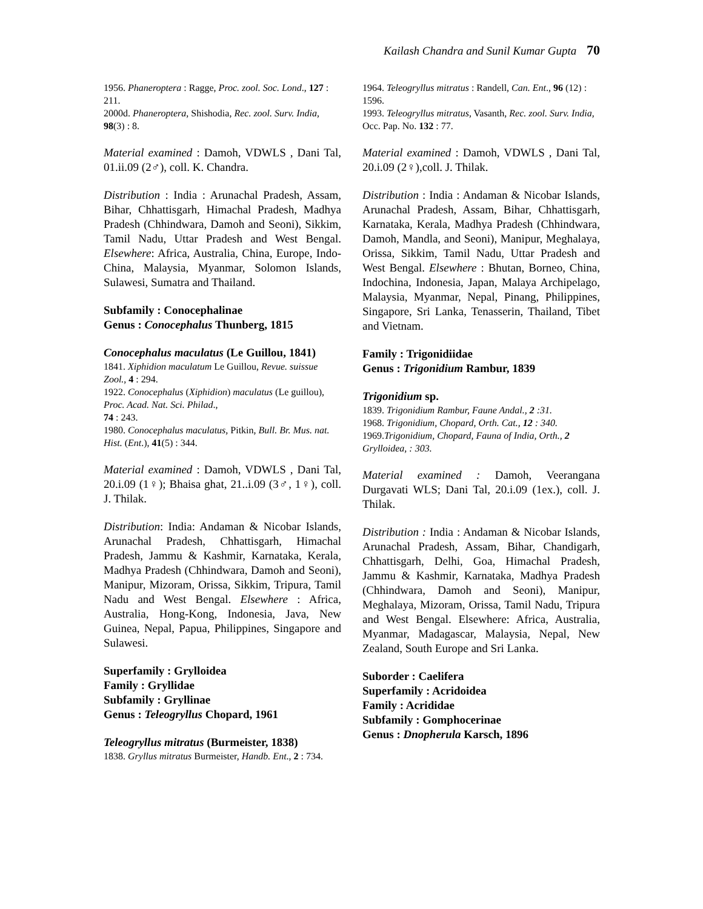Kailash Chandra and Sunil Kumar Gupta 70
1956. Phaneroptera : Ragge, Proc. zool. Soc. Lond., 127 : 211.
2000d. Phaneroptera, Shishodia, Rec. zool. Surv. India, 98(3) : 8.
Material examined : Damoh, VDWLS , Dani Tal, 01.ii.09 (2♂), coll. K. Chandra.
Distribution : India : Arunachal Pradesh, Assam, Bihar, Chhattisgarh, Himachal Pradesh, Madhya Pradesh (Chhindwara, Damoh and Seoni), Sikkim, Tamil Nadu, Uttar Pradesh and West Bengal. Elsewhere: Africa, Australia, China, Europe, Indo-China, Malaysia, Myanmar, Solomon Islands, Sulawesi, Sumatra and Thailand.
Subfamily : Conocephalinae
Genus : Conocephalus Thunberg, 1815
Conocephalus maculatus (Le Guillou, 1841)
1841. Xiphidion maculatum Le Guillou, Revue. suissue Zool., 4 : 294.
1922. Conocephalus (Xiphidion) maculatus (Le guillou), Proc. Acad. Nat. Sci. Philad.,
74 : 243.
1980. Conocephalus maculatus, Pitkin, Bull. Br. Mus. nat. Hist. (Ent.), 41(5) : 344.
Material examined : Damoh, VDWLS , Dani Tal, 20.i.09 (1♀); Bhaisa ghat, 21..i.09 (3♂, 1♀), coll. J. Thilak.
Distribution: India: Andaman & Nicobar Islands, Arunachal Pradesh, Chhattisgarh, Himachal Pradesh, Jammu & Kashmir, Karnataka, Kerala, Madhya Pradesh (Chhindwara, Damoh and Seoni), Manipur, Mizoram, Orissa, Sikkim, Tripura, Tamil Nadu and West Bengal. Elsewhere : Africa, Australia, Hong-Kong, Indonesia, Java, New Guinea, Nepal, Papua, Philippines, Singapore and Sulawesi.
Superfamily : Grylloidea
Family : Gryllidae
Subfamily : Gryllinae
Genus : Teleogryllus Chopard, 1961
Teleogryllus mitratus (Burmeister, 1838)
1838. Gryllus mitratus Burmeister, Handb. Ent., 2 : 734.
1964. Teleogryllus mitratus : Randell, Can. Ent., 96 (12) : 1596.
1993. Teleogryllus mitratus, Vasanth, Rec. zool. Surv. India, Occ. Pap. No. 132 : 77.
Material examined : Damoh, VDWLS , Dani Tal, 20.i.09 (2♀),coll. J. Thilak.
Distribution : India : Andaman & Nicobar Islands, Arunachal Pradesh, Assam, Bihar, Chhattisgarh, Karnataka, Kerala, Madhya Pradesh (Chhindwara, Damoh, Mandla, and Seoni), Manipur, Meghalaya, Orissa, Sikkim, Tamil Nadu, Uttar Pradesh and West Bengal. Elsewhere : Bhutan, Borneo, China, Indochina, Indonesia, Japan, Malaya Archipelago, Malaysia, Myanmar, Nepal, Pinang, Philippines, Singapore, Sri Lanka, Tenasserin, Thailand, Tibet and Vietnam.
Family : Trigonidiidae
Genus : Trigonidium Rambur, 1839
Trigonidium sp.
1839. Trigonidium Rambur, Faune Andal., 2 :31.
1968. Trigonidium, Chopard, Orth. Cat., 12 : 340.
1969.Trigonidium, Chopard, Fauna of India, Orth., 2 Grylloidea, : 303.
Material examined : Damoh, Veerangana Durgavati WLS; Dani Tal, 20.i.09 (1ex.), coll. J. Thilak.
Distribution : India : Andaman & Nicobar Islands, Arunachal Pradesh, Assam, Bihar, Chandigarh, Chhattisgarh, Delhi, Goa, Himachal Pradesh, Jammu & Kashmir, Karnataka, Madhya Pradesh (Chhindwara, Damoh and Seoni), Manipur, Meghalaya, Mizoram, Orissa, Tamil Nadu, Tripura and West Bengal. Elsewhere: Africa, Australia, Myanmar, Madagascar, Malaysia, Nepal, New Zealand, South Europe and Sri Lanka.
Suborder : Caelifera
Superfamily : Acridoidea
Family : Acrididae
Subfamily : Gomphocerinae
Genus : Dnopherula Karsch, 1896